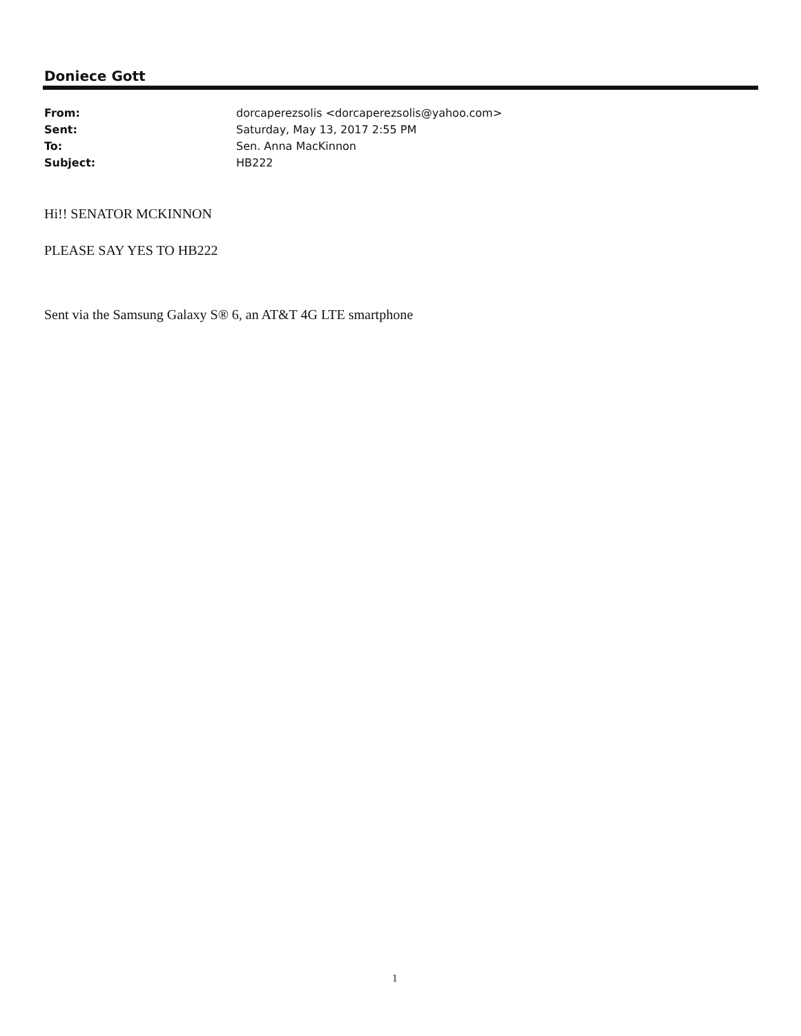Doniece Gott
From: dorcaperezsolis <dorcaperezsolis@yahoo.com>
Sent: Saturday, May 13, 2017 2:55 PM
To: Sen. Anna MacKinnon
Subject: HB222
Hi!! SENATOR MCKINNON
PLEASE SAY YES TO HB222
Sent via the Samsung Galaxy S® 6, an AT&T 4G LTE smartphone
1